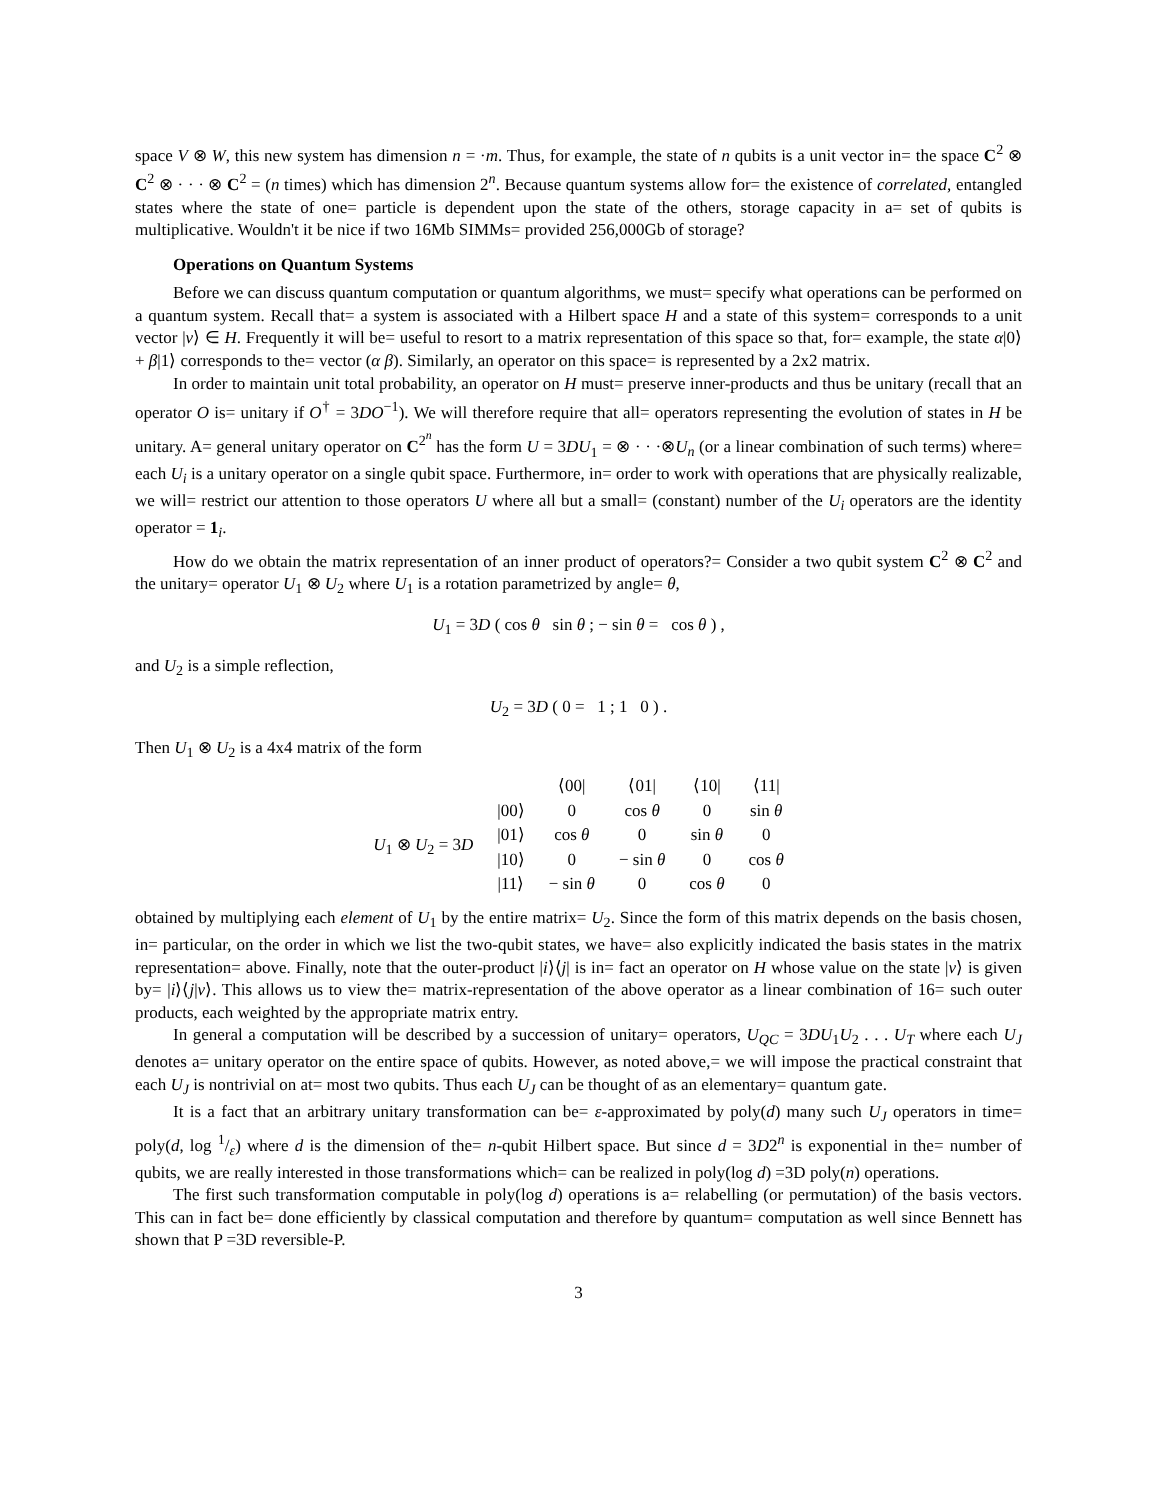space V ⊗ W, this new system has dimension n = ·m. Thus, for example, the state of n qubits is a unit vector in= the space C<sup>2</sup> ⊗ C<sup>2</sup> ⊗ · · · ⊗ C<sup>2</sup> = (n times) which has dimension 2<sup>n</sup>. Because quantum systems allow for= the existence of correlated, entangled states where the state of one= particle is dependent upon the state of the others, storage capacity in a= set of qubits is multiplicative. Wouldn't it be nice if two 16Mb SIMMs= provided 256,000Gb of storage?
Operations on Quantum Systems
Before we can discuss quantum computation or quantum algorithms, we must= specify what operations can be performed on a quantum system. Recall that= a system is associated with a Hilbert space H and a state of this system= corresponds to a unit vector |v⟩ ∈ H. Frequently it will be= useful to resort to a matrix representation of this space so that, for= example, the state α|0⟩ + β|1⟩ corresponds to the= vector (α β). Similarly, an operator on this space= is represented by a 2x2 matrix.
In order to maintain unit total probability, an operator on H must= preserve inner-products and thus be unitary (recall that an operator O is= unitary if O<sup>†</sup> = 3DO<sup>−1</sup>). We will therefore require that all= operators representing the evolution of states in H be unitary. A= general unitary operator on C<sup>2<sup>n</sup></sup> has the form U = 3DU<sub>1</sub> = ⊗ · · ·⊗U<sub>n</sub> (or a linear combination of such terms) where= each U<sub>i</sub> is a unitary operator on a single qubit space. Furthermore, in= order to work with operations that are physically realizable, we will= restrict our attention to those operators U where all but a small= (constant) number of the U<sub>i</sub> operators are the identity operator = 1<sub>i</sub>.
How do we obtain the matrix representation of an inner product of operators?= Consider a two qubit system C<sup>2</sup> ⊗ C<sup>2</sup> and the unitary= operator U<sub>1</sub> ⊗ U<sub>2</sub> where U<sub>1</sub> is a rotation parametrized by angle= θ,
U<sub>1</sub> = 3D ( cos θ sin θ ; − sin θ = cos θ ) ,
and U<sub>2</sub> is a simple reflection,
U<sub>2</sub> = 3D ( 0 = 1 ; 1 0 ) .
Then U<sub>1</sub> ⊗ U<sub>2</sub> is a 4x4 matrix of the form
| | | ⟨00/ | ⟨01/ | ⟨10/ | ⟨11/ |
| U<sub>1</sub> ⊗ U<sub>2</sub> = 3 D | /00⟩ | 0 | cos θ | 0 | sin θ |
| | /01⟩ | cos θ | 0 | sin θ | 0 |
| | /10⟩ | 0 | − sin θ | 0 | cos θ |
| | /11⟩ | − sin θ | 0 | cos θ | 0 |
obtained by multiplying each element of U<sub>1</sub> by the entire matrix= U<sub>2</sub>. Since the form of this matrix depends on the basis chosen, in= particular, on the order in which we list the two-qubit states, we have= also explicitly indicated the basis states in the matrix representation= above. Finally, note that the outer-product |i⟩⟨j| is in= fact an operator on H whose value on the state |v⟩ is given by= |i⟩⟨j|v⟩. This allows us to view the= matrix-representation of the above operator as a linear combination of 16= such outer products, each weighted by the appropriate matrix entry.
In general a computation will be described by a succession of unitary= operators, U<sub>QC</sub> = 3DU<sub>1</sub>U<sub>2</sub> . . . U<sub>T</sub> where each U<sub>J</sub> denotes a= unitary operator on the entire space of qubits. However, as noted above,= we will impose the practical constraint that each U<sub>J</sub> is nontrivial on at= most two qubits. Thus each U<sub>J</sub> can be thought of as an elementary= quantum gate.
It is a fact that an arbitrary unitary transformation can be= ε-approximated by poly(d) many such U<sub>J</sub> operators in time= poly(d, log 1/ε) where d is the dimension of the= n-qubit Hilbert space. But since d = 3D2<sup>n</sup> is exponential in the= number of qubits, we are really interested in those transformations which= can be realized in poly(log d) =3D poly(n) operations.
The first such transformation computable in poly(log d) operations is a= relabelling (or permutation) of the basis vectors. This can in fact be= done efficiently by classical computation and therefore by quantum= computation as well since Bennett has shown that P =3D reversible-P.
3